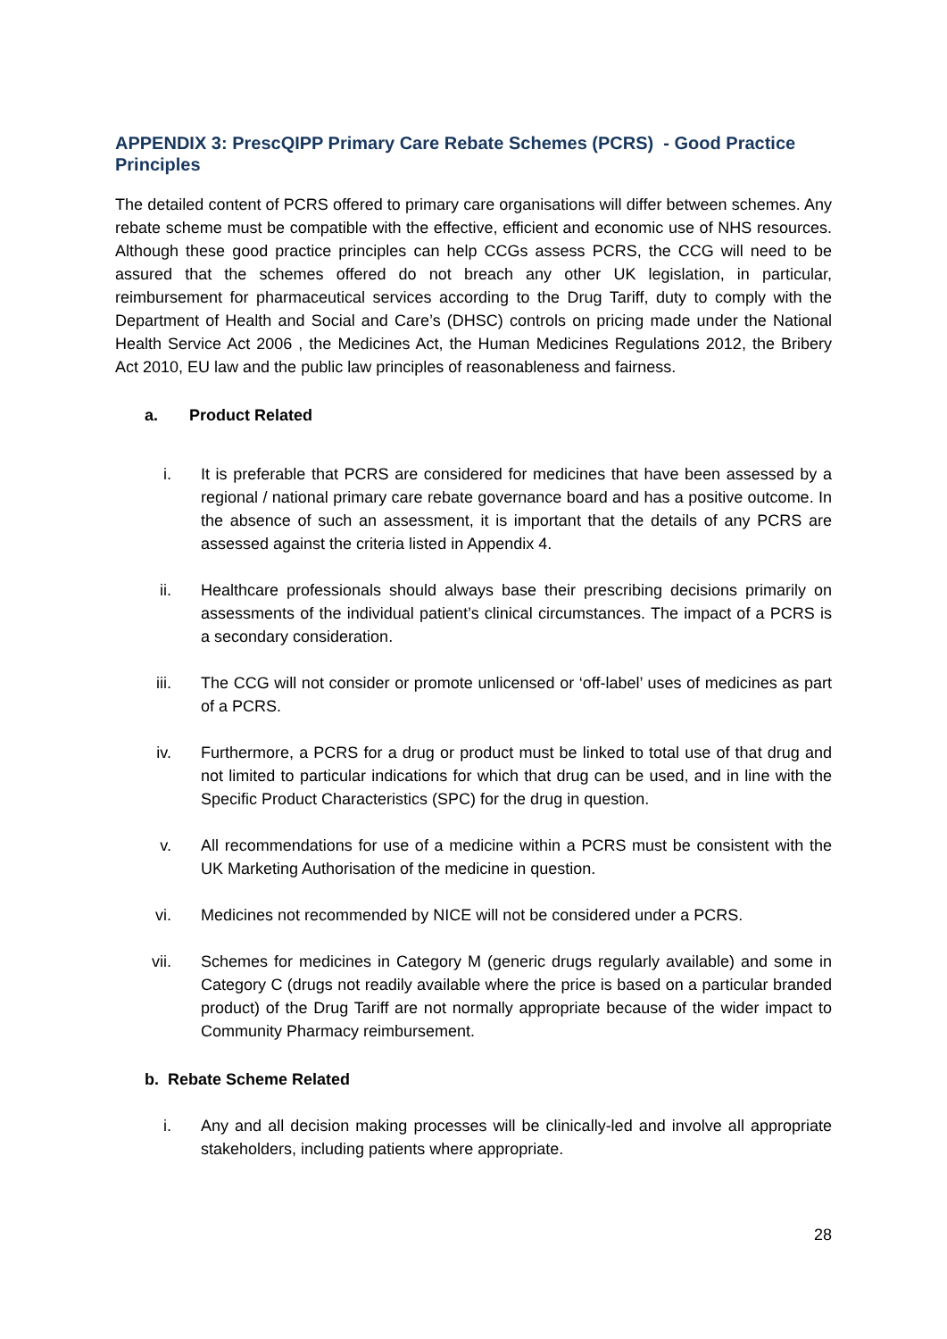APPENDIX 3: PrescQIPP Primary Care Rebate Schemes (PCRS) - Good Practice Principles
The detailed content of PCRS offered to primary care organisations will differ between schemes. Any rebate scheme must be compatible with the effective, efficient and economic use of NHS resources. Although these good practice principles can help CCGs assess PCRS, the CCG will need to be assured that the schemes offered do not breach any other UK legislation, in particular, reimbursement for pharmaceutical services according to the Drug Tariff, duty to comply with the Department of Health and Social and Care’s (DHSC) controls on pricing made under the National Health Service Act 2006 , the Medicines Act, the Human Medicines Regulations 2012, the Bribery Act 2010, EU law and the public law principles of reasonableness and fairness.
a. Product Related
i. It is preferable that PCRS are considered for medicines that have been assessed by a regional / national primary care rebate governance board and has a positive outcome. In the absence of such an assessment, it is important that the details of any PCRS are assessed against the criteria listed in Appendix 4.
ii. Healthcare professionals should always base their prescribing decisions primarily on assessments of the individual patient’s clinical circumstances. The impact of a PCRS is a secondary consideration.
iii. The CCG will not consider or promote unlicensed or ‘off-label’ uses of medicines as part of a PCRS.
iv. Furthermore, a PCRS for a drug or product must be linked to total use of that drug and not limited to particular indications for which that drug can be used, and in line with the Specific Product Characteristics (SPC) for the drug in question.
v. All recommendations for use of a medicine within a PCRS must be consistent with the UK Marketing Authorisation of the medicine in question.
vi. Medicines not recommended by NICE will not be considered under a PCRS.
vii. Schemes for medicines in Category M (generic drugs regularly available) and some in Category C (drugs not readily available where the price is based on a particular branded product) of the Drug Tariff are not normally appropriate because of the wider impact to Community Pharmacy reimbursement.
b. Rebate Scheme Related
i. Any and all decision making processes will be clinically-led and involve all appropriate stakeholders, including patients where appropriate.
28